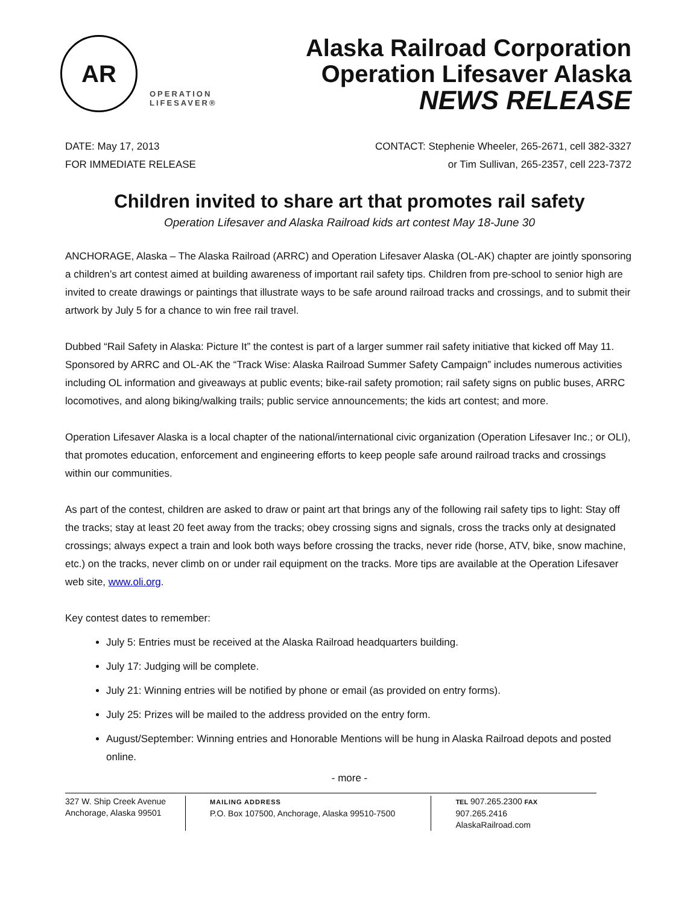AR
OPERATION
LIFESAVER®
Alaska Railroad Corporation
Operation Lifesaver Alaska
NEWS RELEASE
DATE: May 17, 2013
FOR IMMEDIATE RELEASE
CONTACT: Stephenie Wheeler, 265-2671, cell 382-3327
or Tim Sullivan, 265-2357, cell 223-7372
Children invited to share art that promotes rail safety
Operation Lifesaver and Alaska Railroad kids art contest May 18-June 30
ANCHORAGE, Alaska – The Alaska Railroad (ARRC) and Operation Lifesaver Alaska (OL-AK) chapter are jointly sponsoring a children’s art contest aimed at building awareness of important rail safety tips. Children from pre-school to senior high are invited to create drawings or paintings that illustrate ways to be safe around railroad tracks and crossings, and to submit their artwork by July 5 for a chance to win free rail travel.
Dubbed “Rail Safety in Alaska: Picture It” the contest is part of a larger summer rail safety initiative that kicked off May 11. Sponsored by ARRC and OL-AK the “Track Wise: Alaska Railroad Summer Safety Campaign” includes numerous activities including OL information and giveaways at public events; bike-rail safety promotion; rail safety signs on public buses, ARRC locomotives, and along biking/walking trails; public service announcements; the kids art contest; and more.
Operation Lifesaver Alaska is a local chapter of the national/international civic organization (Operation Lifesaver Inc.; or OLI), that promotes education, enforcement and engineering efforts to keep people safe around railroad tracks and crossings within our communities.
As part of the contest, children are asked to draw or paint art that brings any of the following rail safety tips to light: Stay off the tracks; stay at least 20 feet away from the tracks; obey crossing signs and signals, cross the tracks only at designated crossings; always expect a train and look both ways before crossing the tracks, never ride (horse, ATV, bike, snow machine, etc.) on the tracks, never climb on or under rail equipment on the tracks. More tips are available at the Operation Lifesaver web site, www.oli.org.
Key contest dates to remember:
July 5: Entries must be received at the Alaska Railroad headquarters building.
July 17: Judging will be complete.
July 21: Winning entries will be notified by phone or email (as provided on entry forms).
July 25: Prizes will be mailed to the address provided on the entry form.
August/September: Winning entries and Honorable Mentions will be hung in Alaska Railroad depots and posted online.
- more -
327 W. Ship Creek Avenue
Anchorage, Alaska 99501
MAILING ADDRESS
P.O. Box 107500, Anchorage, Alaska 99510-7500
TEL 907.265.2300 FAX 907.265.2416
AlaskaRailroad.com